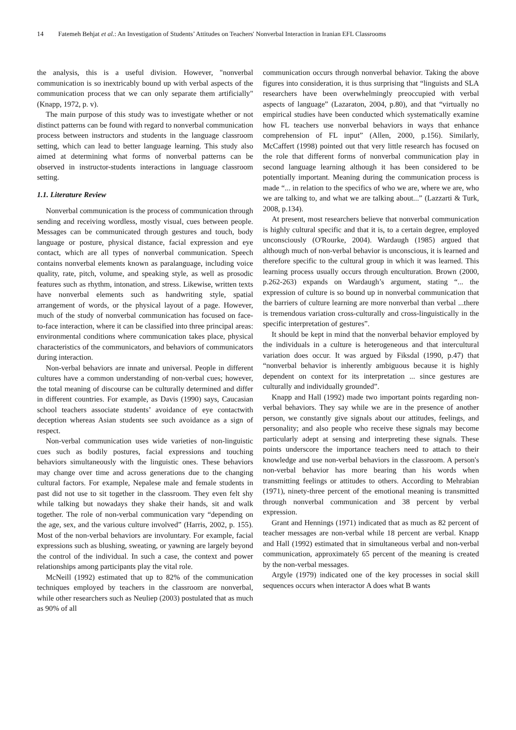14 Fatemeh Behjat et al.: An Investigation of Students’ Attitudes on Teachers' Nonverbal Interaction in Iranian EFL Classrooms
the analysis, this is a useful division. However, "nonverbal communication is so inextricably bound up with verbal aspects of the communication process that we can only separate them artificially" (Knapp, 1972, p. v).
The main purpose of this study was to investigate whether or not distinct patterns can be found with regard to nonverbal communication process between instructors and students in the language classroom setting, which can lead to better language learning. This study also aimed at determining what forms of nonverbal patterns can be observed in instructor-students interactions in language classroom setting.
1.1. Literature Review
Nonverbal communication is the process of communication through sending and receiving wordless, mostly visual, cues between people. Messages can be communicated through gestures and touch, body language or posture, physical distance, facial expression and eye contact, which are all types of nonverbal communication. Speech contains nonverbal elements known as paralanguage, including voice quality, rate, pitch, volume, and speaking style, as well as prosodic features such as rhythm, intonation, and stress. Likewise, written texts have nonverbal elements such as handwriting style, spatial arrangement of words, or the physical layout of a page. However, much of the study of nonverbal communication has focused on face-to-face interaction, where it can be classified into three principal areas: environmental conditions where communication takes place, physical characteristics of the communicators, and behaviors of communicators during interaction.
Non-verbal behaviors are innate and universal. People in different cultures have a common understanding of non-verbal cues; however, the total meaning of discourse can be culturally determined and differ in different countries. For example, as Davis (1990) says, Caucasian school teachers associate students’ avoidance of eye contactwith deception whereas Asian students see such avoidance as a sign of respect.
Non-verbal communication uses wide varieties of non-linguistic cues such as bodily postures, facial expressions and touching behaviors simultaneously with the linguistic ones. These behaviors may change over time and across generations due to the changing cultural factors. For example, Nepalese male and female students in past did not use to sit together in the classroom. They even felt shy while talking but nowadays they shake their hands, sit and walk together. The role of non-verbal communication vary “depending on the age, sex, and the various culture involved” (Harris, 2002, p. 155). Most of the non-verbal behaviors are involuntary. For example, facial expressions such as blushing, sweating, or yawning are largely beyond the control of the individual. In such a case, the context and power relationships among participants play the vital role.
McNeill (1992) estimated that up to 82% of the communication techniques employed by teachers in the classroom are nonverbal, while other researchers such as Neuliep (2003) postulated that as much as 90% of all
communication occurs through nonverbal behavior. Taking the above figures into consideration, it is thus surprising that “linguists and SLA researchers have been overwhelmingly preoccupied with verbal aspects of language” (Lazaraton, 2004, p.80), and that “virtually no empirical studies have been conducted which systematically examine how FL teachers use nonverbal behaviors in ways that enhance comprehension of FL input” (Allen, 2000, p.156). Similarly, McCaffert (1998) pointed out that very little research has focused on the role that different forms of nonverbal communication play in second language learning although it has been considered to be potentially important. Meaning during the communication process is made “... in relation to the specifics of who we are, where we are, who we are talking to, and what we are talking about...” (Lazzarti & Turk, 2008, p.134).
At present, most researchers believe that nonverbal communication is highly cultural specific and that it is, to a certain degree, employed unconsciously (O'Rourke, 2004). Wardaugh (1985) argued that although much of non-verbal behavior is unconscious, it is learned and therefore specific to the cultural group in which it was learned. This learning process usually occurs through enculturation. Brown (2000, p.262-263) expands on Wardaugh’s argument, stating “... the expression of culture is so bound up in nonverbal communication that the barriers of culture learning are more nonverbal than verbal ...there is tremendous variation cross-culturally and cross-linguistically in the specific interpretation of gestures”.
It should be kept in mind that the nonverbal behavior employed by the individuals in a culture is heterogeneous and that intercultural variation does occur. It was argued by Fiksdal (1990, p.47) that “nonverbal behavior is inherently ambiguous because it is highly dependent on context for its interpretation ... since gestures are culturally and individually grounded”.
Knapp and Hall (1992) made two important points regarding non-verbal behaviors. They say while we are in the presence of another person, we constantly give signals about our attitudes, feelings, and personality; and also people who receive these signals may become particularly adept at sensing and interpreting these signals. These points underscore the importance teachers need to attach to their knowledge and use non-verbal behaviors in the classroom. A person's non-verbal behavior has more bearing than his words when transmitting feelings or attitudes to others. According to Mehrabian (1971), ninety-three percent of the emotional meaning is transmitted through nonverbal communication and 38 percent by verbal expression.
Grant and Hennings (1971) indicated that as much as 82 percent of teacher messages are non-verbal while 18 percent are verbal. Knapp and Hall (1992) estimated that in simultaneous verbal and non-verbal communication, approximately 65 percent of the meaning is created by the non-verbal messages.
Argyle (1979) indicated one of the key processes in social skill sequences occurs when interactor A does what B wants